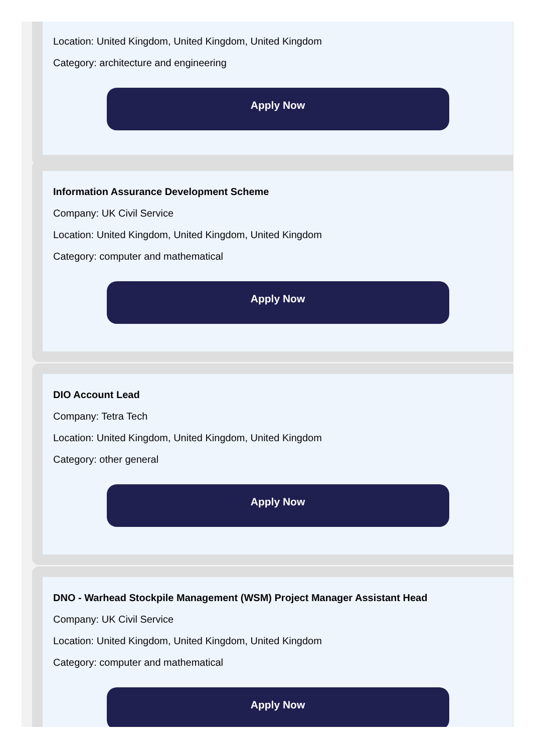Location: United Kingdom, United Kingdom, United Kingdom
Category: architecture and engineering
Apply Now
Information Assurance Development Scheme
Company: UK Civil Service
Location: United Kingdom, United Kingdom, United Kingdom
Category: computer and mathematical
Apply Now
DIO Account Lead
Company: Tetra Tech
Location: United Kingdom, United Kingdom, United Kingdom
Category: other general
Apply Now
DNO - Warhead Stockpile Management (WSM) Project Manager Assistant Head
Company: UK Civil Service
Location: United Kingdom, United Kingdom, United Kingdom
Category: computer and mathematical
Apply Now